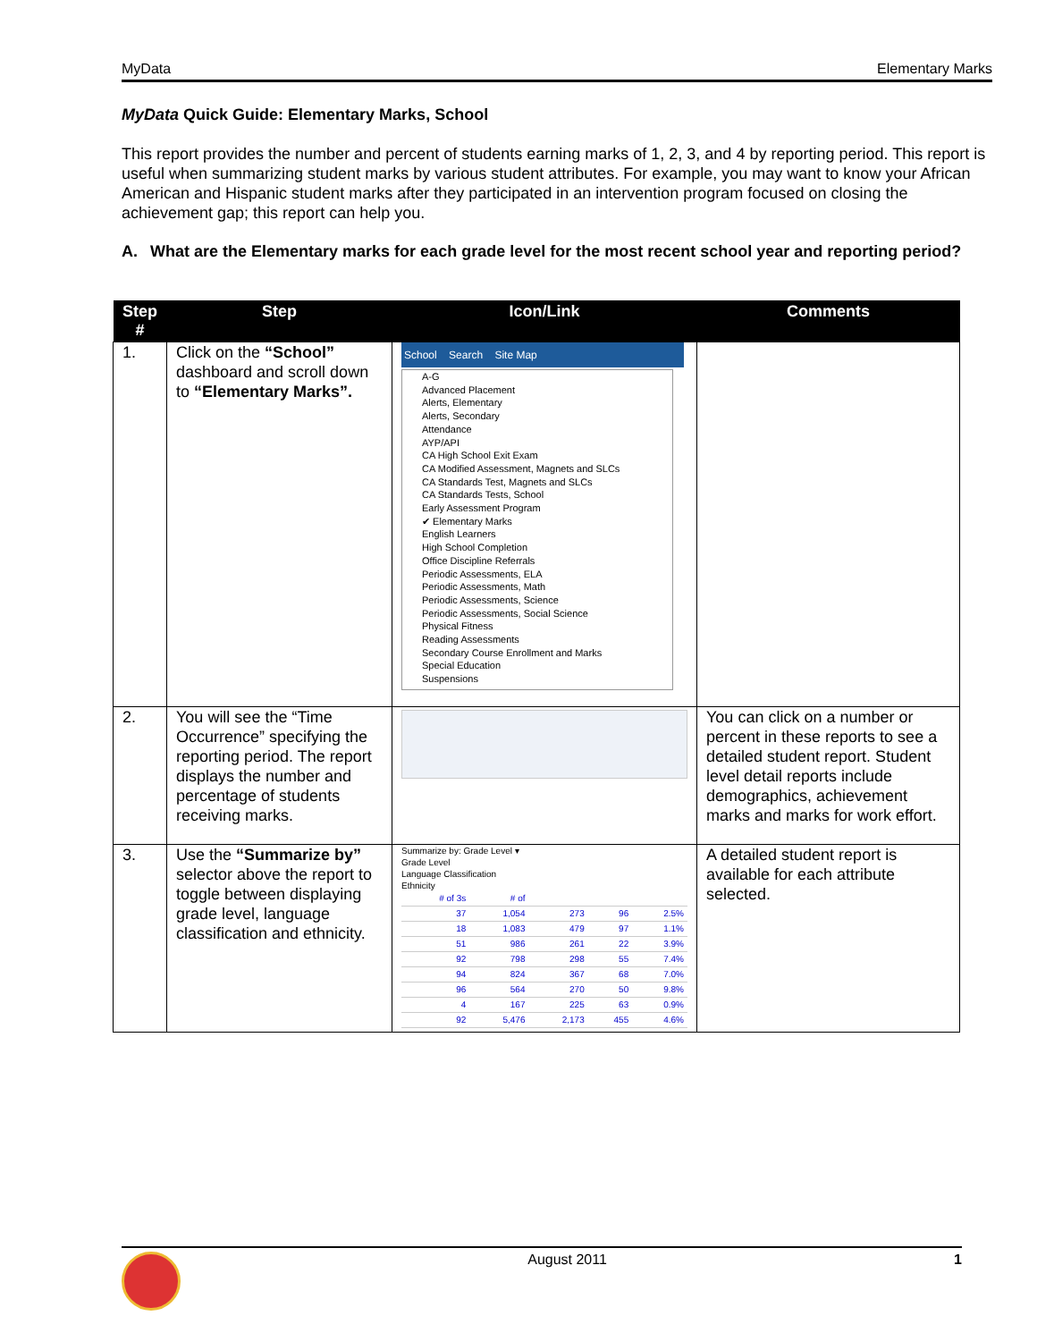MyData Elementary Marks
MyData Quick Guide: Elementary Marks, School
This report provides the number and percent of students earning marks of 1, 2, 3, and 4 by reporting period. This report is useful when summarizing student marks by various student attributes. For example, you may want to know your African American and Hispanic student marks after they participated in an intervention program focused on closing the achievement gap; this report can help you.
A. What are the Elementary marks for each grade level for the most recent school year and reporting period?
| Step # | Step | Icon/Link | Comments |
| --- | --- | --- | --- |
| 1. | Click on the “School” dashboard and scroll down to “Elementary Marks”. | School Search Site Map A-G Advanced Placement Alerts, Elementary Alerts, Secondary Attendance AYP/API CA High School Exit Exam CA Modified Assessment, Magnets and SLCs CA Standards Test, Magnets and SLCs CA Standards Tests, School Early Assessment Program ✔ Elementary Marks English Learners High School Completion Office Discipline Referrals Periodic Assessments, ELA Periodic Assessments, Math Periodic Assessments, Science Periodic Assessments, Social Science Physical Fitness Reading Assessments Secondary Course Enrollment and Marks Special Education Suspensions | |
| 2. | You will see the “Time Occurrence” specifying the reporting period. The report displays the number and percentage of students receiving marks. | | You can click on a number or percent in these reports to see a detailed student report. Student level detail reports include demographics, achievement marks and marks for work effort. |
| 3. | Use the “Summarize by” selector above the report to toggle between displaying grade level, language classification and ethnicity. | Summarize by: Grade Level ▾ Grade Level Language Classification Ethnicity / # of 3s / # of / / / / / 37 / 1,054 / 273 / 96 / 2.5% / / 18 / 1,083 / 479 / 97 / 1.1% / / 51 / 986 / 261 / 22 / 3.9% / / 92 / 798 / 298 / 55 / 7.4% / / 94 / 824 / 367 / 68 / 7.0% / / 96 / 564 / 270 / 50 / 9.8% / / 4 / 167 / 225 / 63 / 0.9% / / 92 / 5,476 / 2,173 / 455 / 4.6% / | A detailed student report is available for each attribute selected. |
August 2011 1